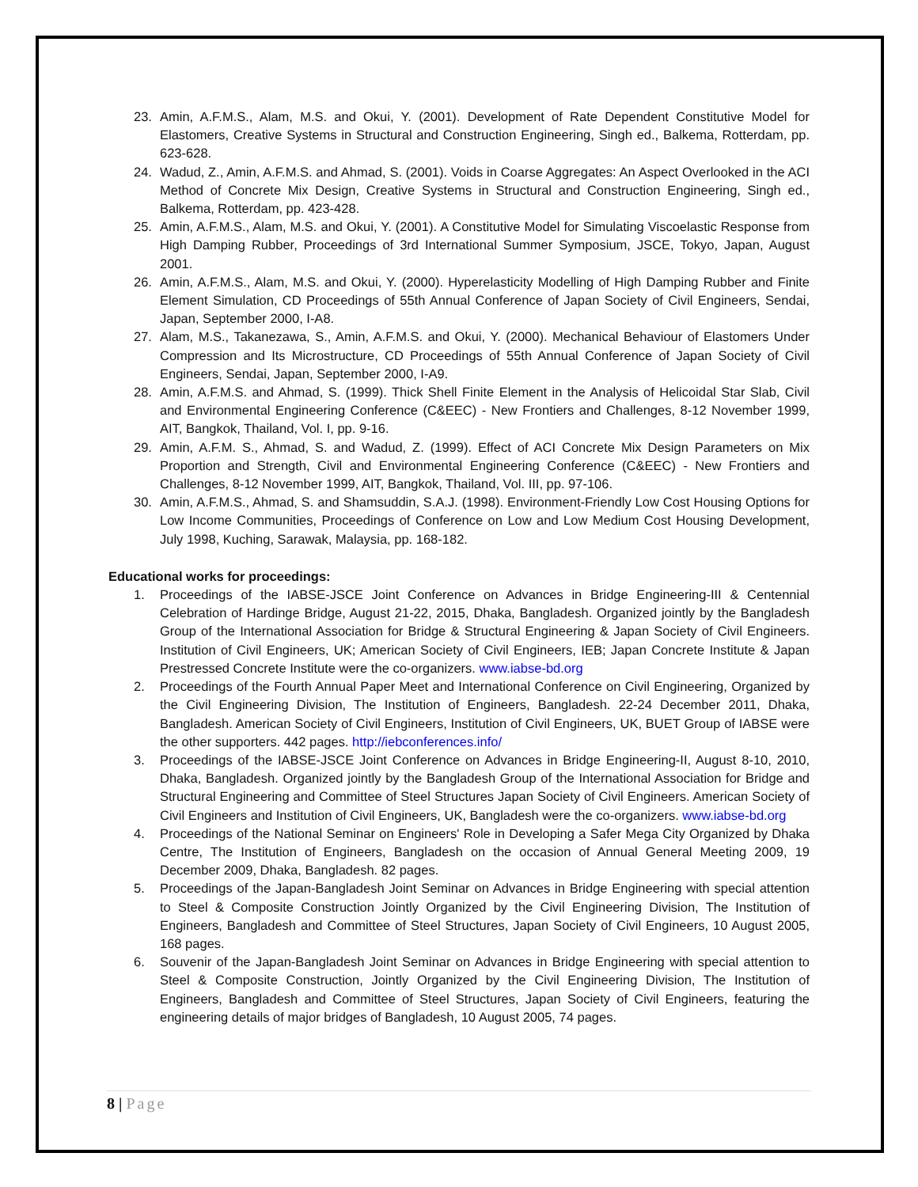23. Amin, A.F.M.S., Alam, M.S. and Okui, Y. (2001). Development of Rate Dependent Constitutive Model for Elastomers, Creative Systems in Structural and Construction Engineering, Singh ed., Balkema, Rotterdam, pp. 623-628.
24. Wadud, Z., Amin, A.F.M.S. and Ahmad, S. (2001). Voids in Coarse Aggregates: An Aspect Overlooked in the ACI Method of Concrete Mix Design, Creative Systems in Structural and Construction Engineering, Singh ed., Balkema, Rotterdam, pp. 423-428.
25. Amin, A.F.M.S., Alam, M.S. and Okui, Y. (2001). A Constitutive Model for Simulating Viscoelastic Response from High Damping Rubber, Proceedings of 3rd International Summer Symposium, JSCE, Tokyo, Japan, August 2001.
26. Amin, A.F.M.S., Alam, M.S. and Okui, Y. (2000). Hyperelasticity Modelling of High Damping Rubber and Finite Element Simulation, CD Proceedings of 55th Annual Conference of Japan Society of Civil Engineers, Sendai, Japan, September 2000, I-A8.
27. Alam, M.S., Takanezawa, S., Amin, A.F.M.S. and Okui, Y. (2000). Mechanical Behaviour of Elastomers Under Compression and Its Microstructure, CD Proceedings of 55th Annual Conference of Japan Society of Civil Engineers, Sendai, Japan, September 2000, I-A9.
28. Amin, A.F.M.S. and Ahmad, S. (1999). Thick Shell Finite Element in the Analysis of Helicoidal Star Slab, Civil and Environmental Engineering Conference (C&EEC) - New Frontiers and Challenges, 8-12 November 1999, AIT, Bangkok, Thailand, Vol. I, pp. 9-16.
29. Amin, A.F.M. S., Ahmad, S. and Wadud, Z. (1999). Effect of ACI Concrete Mix Design Parameters on Mix Proportion and Strength, Civil and Environmental Engineering Conference (C&EEC) - New Frontiers and Challenges, 8-12 November 1999, AIT, Bangkok, Thailand, Vol. III, pp. 97-106.
30. Amin, A.F.M.S., Ahmad, S. and Shamsuddin, S.A.J. (1998). Environment-Friendly Low Cost Housing Options for Low Income Communities, Proceedings of Conference on Low and Low Medium Cost Housing Development, July 1998, Kuching, Sarawak, Malaysia, pp. 168-182.
Educational works for proceedings:
1. Proceedings of the IABSE-JSCE Joint Conference on Advances in Bridge Engineering-III & Centennial Celebration of Hardinge Bridge, August 21-22, 2015, Dhaka, Bangladesh. Organized jointly by the Bangladesh Group of the International Association for Bridge & Structural Engineering & Japan Society of Civil Engineers. Institution of Civil Engineers, UK; American Society of Civil Engineers, IEB; Japan Concrete Institute & Japan Prestressed Concrete Institute were the co-organizers. www.iabse-bd.org
2. Proceedings of the Fourth Annual Paper Meet and International Conference on Civil Engineering, Organized by the Civil Engineering Division, The Institution of Engineers, Bangladesh. 22-24 December 2011, Dhaka, Bangladesh. American Society of Civil Engineers, Institution of Civil Engineers, UK, BUET Group of IABSE were the other supporters. 442 pages. http://iebconferences.info/
3. Proceedings of the IABSE-JSCE Joint Conference on Advances in Bridge Engineering-II, August 8-10, 2010, Dhaka, Bangladesh. Organized jointly by the Bangladesh Group of the International Association for Bridge and Structural Engineering and Committee of Steel Structures Japan Society of Civil Engineers. American Society of Civil Engineers and Institution of Civil Engineers, UK, Bangladesh were the co-organizers. www.iabse-bd.org
4. Proceedings of the National Seminar on Engineers' Role in Developing a Safer Mega City Organized by Dhaka Centre, The Institution of Engineers, Bangladesh on the occasion of Annual General Meeting 2009, 19 December 2009, Dhaka, Bangladesh. 82 pages.
5. Proceedings of the Japan-Bangladesh Joint Seminar on Advances in Bridge Engineering with special attention to Steel & Composite Construction Jointly Organized by the Civil Engineering Division, The Institution of Engineers, Bangladesh and Committee of Steel Structures, Japan Society of Civil Engineers, 10 August 2005, 168 pages.
6. Souvenir of the Japan-Bangladesh Joint Seminar on Advances in Bridge Engineering with special attention to Steel & Composite Construction, Jointly Organized by the Civil Engineering Division, The Institution of Engineers, Bangladesh and Committee of Steel Structures, Japan Society of Civil Engineers, featuring the engineering details of major bridges of Bangladesh, 10 August 2005, 74 pages.
8 | Page